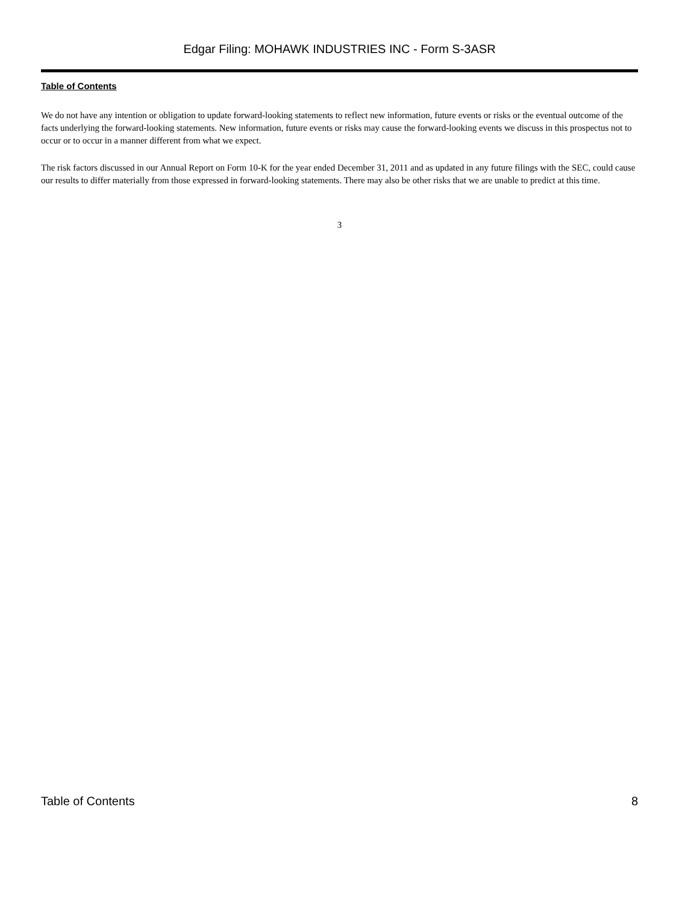Edgar Filing: MOHAWK INDUSTRIES INC - Form S-3ASR
Table of Contents
We do not have any intention or obligation to update forward-looking statements to reflect new information, future events or risks or the eventual outcome of the facts underlying the forward-looking statements. New information, future events or risks may cause the forward-looking events we discuss in this prospectus not to occur or to occur in a manner different from what we expect.
The risk factors discussed in our Annual Report on Form 10-K for the year ended December 31, 2011 and as updated in any future filings with the SEC, could cause our results to differ materially from those expressed in forward-looking statements. There may also be other risks that we are unable to predict at this time.
3
Table of Contents 8